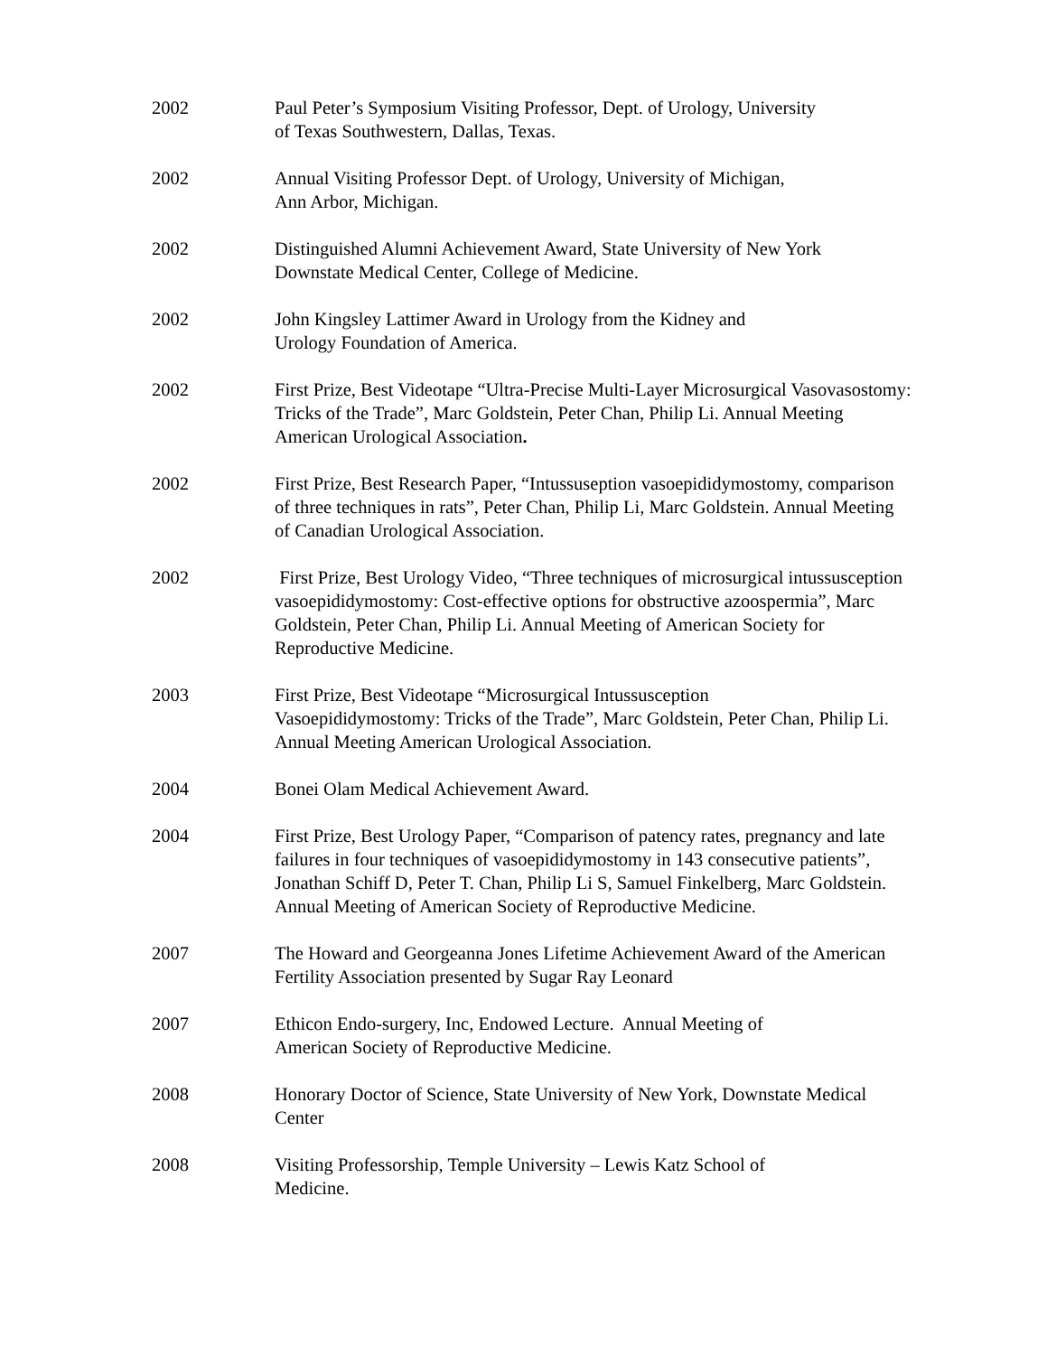2002 Paul Peter’s Symposium Visiting Professor, Dept. of Urology, University
of Texas Southwestern, Dallas, Texas.
2002 Annual Visiting Professor Dept. of Urology, University of Michigan,
Ann Arbor, Michigan.
2002 Distinguished Alumni Achievement Award, State University of New York
Downstate Medical Center, College of Medicine.
2002 John Kingsley Lattimer Award in Urology from the Kidney and
Urology Foundation of America.
2002 First Prize, Best Videotape “Ultra-Precise Multi-Layer Microsurgical Vasovasostomy: Tricks of the Trade”, Marc Goldstein, Peter Chan, Philip Li. Annual Meeting American Urological Association.
2002 First Prize, Best Research Paper, “Intussuseption vasoepididymostomy, comparison of three techniques in rats”, Peter Chan, Philip Li, Marc Goldstein. Annual Meeting of Canadian Urological Association.
2002 First Prize, Best Urology Video, “Three techniques of microsurgical intussusception vasoepididymostomy: Cost-effective options for obstructive azoospermia”, Marc Goldstein, Peter Chan, Philip Li. Annual Meeting of American Society for Reproductive Medicine.
2003 First Prize, Best Videotape “Microsurgical Intussusception
Vasoepididymostomy: Tricks of the Trade”, Marc Goldstein, Peter Chan, Philip Li. Annual Meeting American Urological Association.
2004 Bonei Olam Medical Achievement Award.
2004 First Prize, Best Urology Paper, “Comparison of patency rates, pregnancy and late failures in four techniques of vasoepididymostomy in 143 consecutive patients”, Jonathan Schiff D, Peter T. Chan, Philip Li S, Samuel Finkelberg, Marc Goldstein. Annual Meeting of American Society of Reproductive Medicine.
2007 The Howard and Georgeanna Jones Lifetime Achievement Award of the American Fertility Association presented by Sugar Ray Leonard
2007 Ethicon Endo-surgery, Inc, Endowed Lecture. Annual Meeting of
American Society of Reproductive Medicine.
2008 Honorary Doctor of Science, State University of New York, Downstate Medical Center
2008 Visiting Professorship, Temple University – Lewis Katz School of
Medicine.